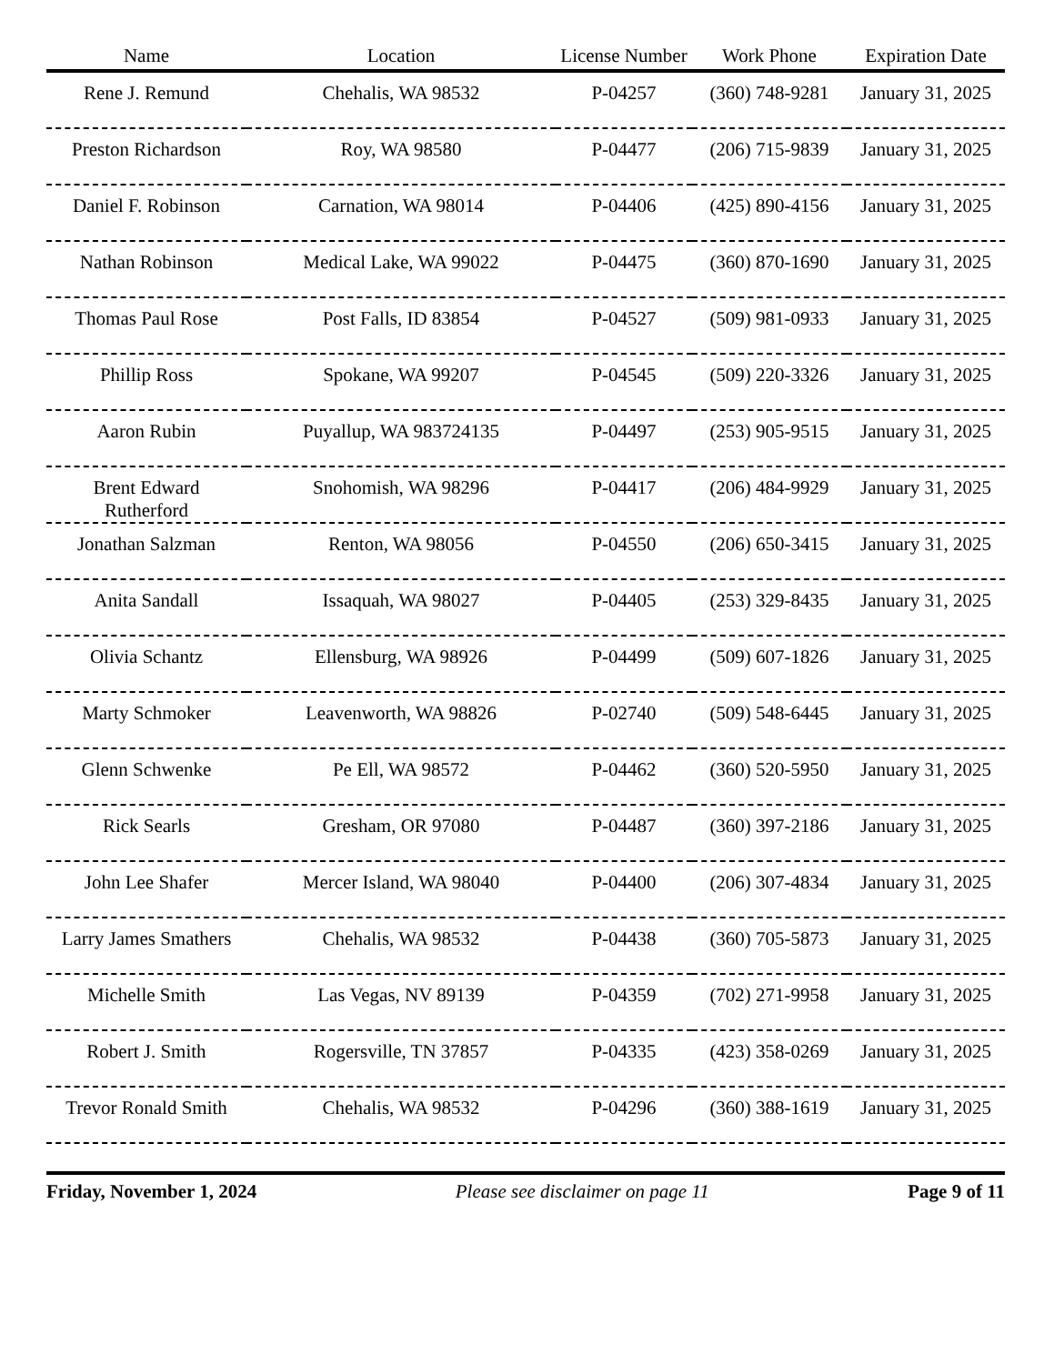| Name | Location | License Number | Work Phone | Expiration Date |
| --- | --- | --- | --- | --- |
| Rene J. Remund | Chehalis, WA 98532 | P-04257 | (360) 748-9281 | January 31, 2025 |
| Preston Richardson | Roy, WA 98580 | P-04477 | (206) 715-9839 | January 31, 2025 |
| Daniel F. Robinson | Carnation, WA 98014 | P-04406 | (425) 890-4156 | January 31, 2025 |
| Nathan Robinson | Medical Lake, WA 99022 | P-04475 | (360) 870-1690 | January 31, 2025 |
| Thomas Paul Rose | Post Falls, ID 83854 | P-04527 | (509) 981-0933 | January 31, 2025 |
| Phillip Ross | Spokane, WA 99207 | P-04545 | (509) 220-3326 | January 31, 2025 |
| Aaron Rubin | Puyallup, WA 983724135 | P-04497 | (253) 905-9515 | January 31, 2025 |
| Brent Edward Rutherford | Snohomish, WA 98296 | P-04417 | (206) 484-9929 | January 31, 2025 |
| Jonathan Salzman | Renton, WA 98056 | P-04550 | (206) 650-3415 | January 31, 2025 |
| Anita Sandall | Issaquah, WA 98027 | P-04405 | (253) 329-8435 | January 31, 2025 |
| Olivia Schantz | Ellensburg, WA 98926 | P-04499 | (509) 607-1826 | January 31, 2025 |
| Marty Schmoker | Leavenworth, WA 98826 | P-02740 | (509) 548-6445 | January 31, 2025 |
| Glenn Schwenke | Pe Ell, WA 98572 | P-04462 | (360) 520-5950 | January 31, 2025 |
| Rick Searls | Gresham, OR 97080 | P-04487 | (360) 397-2186 | January 31, 2025 |
| John Lee Shafer | Mercer Island, WA 98040 | P-04400 | (206) 307-4834 | January 31, 2025 |
| Larry James Smathers | Chehalis, WA 98532 | P-04438 | (360) 705-5873 | January 31, 2025 |
| Michelle Smith | Las Vegas, NV 89139 | P-04359 | (702) 271-9958 | January 31, 2025 |
| Robert J. Smith | Rogersville, TN 37857 | P-04335 | (423) 358-0269 | January 31, 2025 |
| Trevor Ronald Smith | Chehalis, WA 98532 | P-04296 | (360) 388-1619 | January 31, 2025 |
Friday, November 1, 2024 Please see disclaimer on page 11 Page 9 of 11